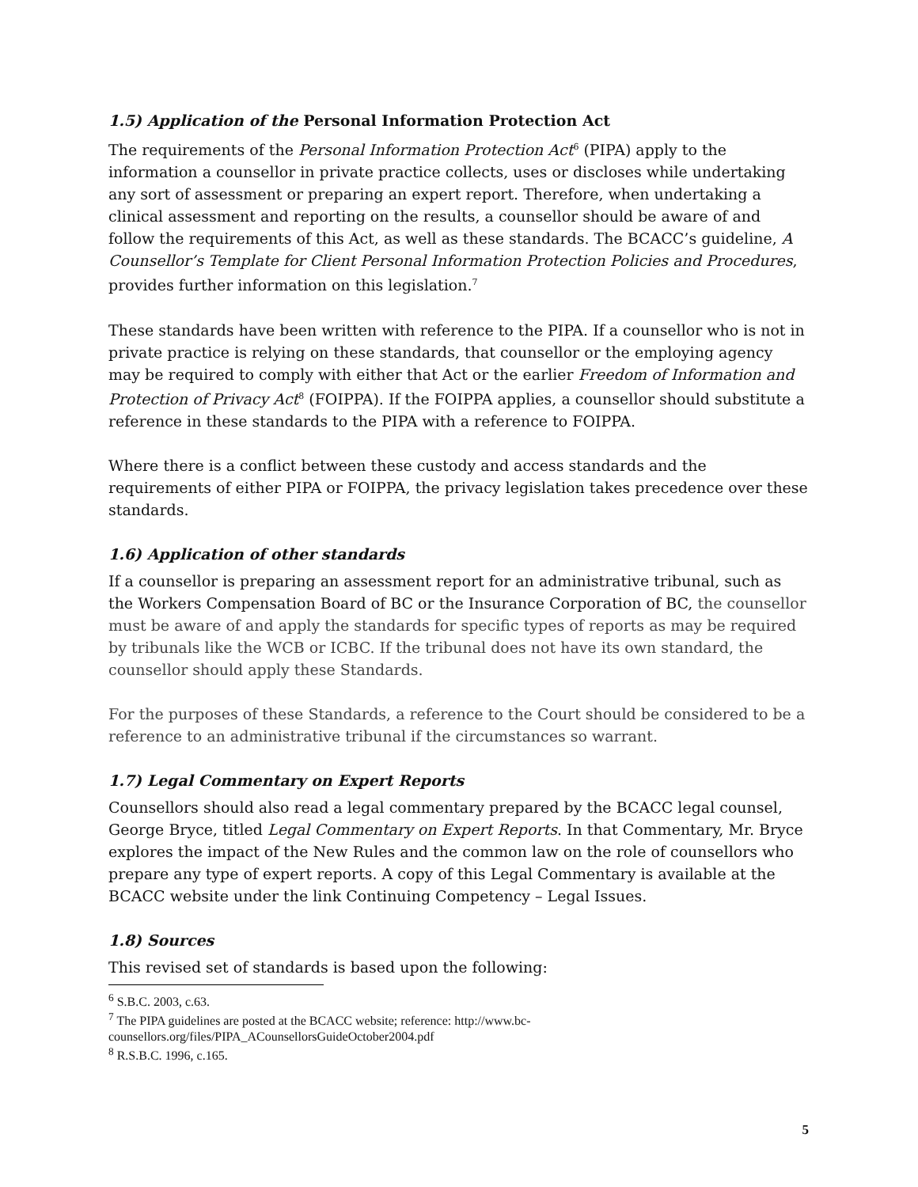1.5) Application of the Personal Information Protection Act
The requirements of the Personal Information Protection Act<sup>6</sup> (PIPA) apply to the information a counsellor in private practice collects, uses or discloses while undertaking any sort of assessment or preparing an expert report. Therefore, when undertaking a clinical assessment and reporting on the results, a counsellor should be aware of and follow the requirements of this Act, as well as these standards. The BCACC’s guideline, A Counsellor’s Template for Client Personal Information Protection Policies and Procedures, provides further information on this legislation.<sup>7</sup>
These standards have been written with reference to the PIPA. If a counsellor who is not in private practice is relying on these standards, that counsellor or the employing agency may be required to comply with either that Act or the earlier Freedom of Information and Protection of Privacy Act<sup>8</sup> (FOIPPA). If the FOIPPA applies, a counsellor should substitute a reference in these standards to the PIPA with a reference to FOIPPA.
Where there is a conflict between these custody and access standards and the requirements of either PIPA or FOIPPA, the privacy legislation takes precedence over these standards.
1.6) Application of other standards
If a counsellor is preparing an assessment report for an administrative tribunal, such as the Workers Compensation Board of BC or the Insurance Corporation of BC, the counsellor must be aware of and apply the standards for specific types of reports as may be required by tribunals like the WCB or ICBC. If the tribunal does not have its own standard, the counsellor should apply these Standards.
For the purposes of these Standards, a reference to the Court should be considered to be a reference to an administrative tribunal if the circumstances so warrant.
1.7) Legal Commentary on Expert Reports
Counsellors should also read a legal commentary prepared by the BCACC legal counsel, George Bryce, titled Legal Commentary on Expert Reports. In that Commentary, Mr. Bryce explores the impact of the New Rules and the common law on the role of counsellors who prepare any type of expert reports. A copy of this Legal Commentary is available at the BCACC website under the link Continuing Competency – Legal Issues.
1.8) Sources
This revised set of standards is based upon the following:
<sup>6</sup> S.B.C. 2003, c.63.
<sup>7</sup> The PIPA guidelines are posted at the BCACC website; reference: http://www.bc-counsellors.org/files/PIPA_ACounsellorsGuideOctober2004.pdf
<sup>8</sup> R.S.B.C. 1996, c.165.
5